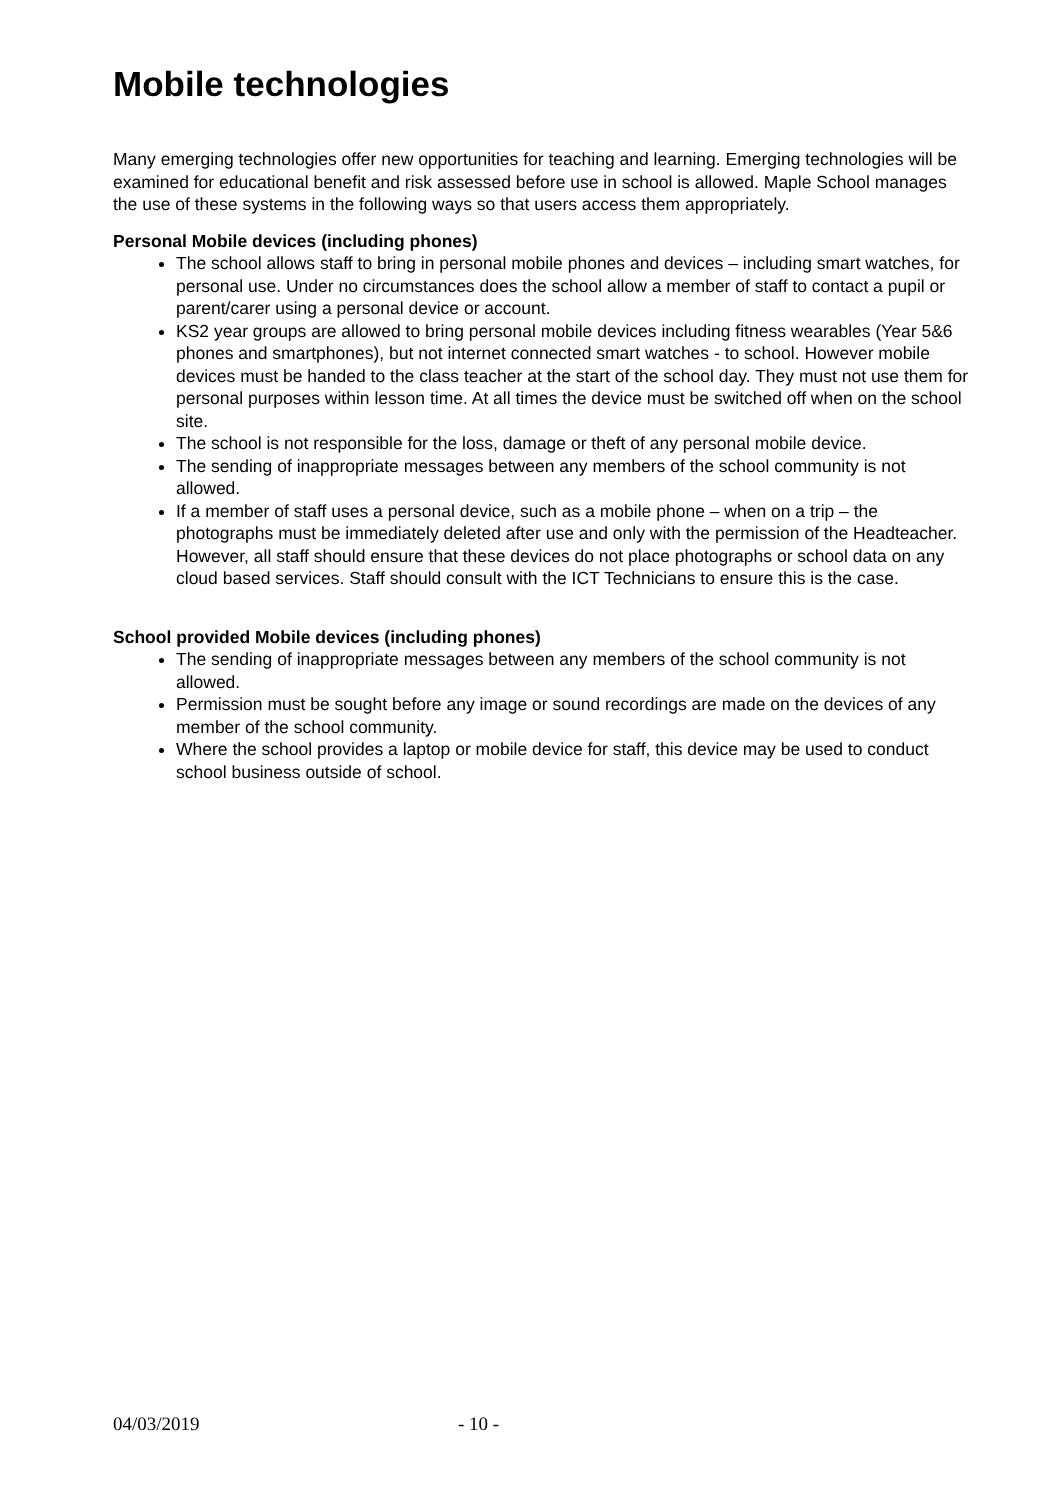Mobile technologies
Many emerging technologies offer new opportunities for teaching and learning. Emerging technologies will be examined for educational benefit and risk assessed before use in school is allowed. Maple School manages the use of these systems in the following ways so that users access them appropriately.
Personal Mobile devices (including phones)
The school allows staff to bring in personal mobile phones and devices – including smart watches, for personal use. Under no circumstances does the school allow a member of staff to contact a pupil or parent/carer using a personal device or account.
KS2 year groups are allowed to bring personal mobile devices including fitness wearables (Year 5&6 phones and smartphones), but not internet connected smart watches - to school. However mobile devices must be handed to the class teacher at the start of the school day. They must not use them for personal purposes within lesson time. At all times the device must be switched off when on the school site.
The school is not responsible for the loss, damage or theft of any personal mobile device.
The sending of inappropriate messages between any members of the school community is not allowed.
If a member of staff uses a personal device, such as a mobile phone – when on a trip – the photographs must be immediately deleted after use and only with the permission of the Headteacher. However, all staff should ensure that these devices do not place photographs or school data on any cloud based services. Staff should consult with the ICT Technicians to ensure this is the case.
School provided Mobile devices (including phones)
The sending of inappropriate messages between any members of the school community is not allowed.
Permission must be sought before any image or sound recordings are made on the devices of any member of the school community.
Where the school provides a laptop or mobile device for staff, this device may be used to conduct school business outside of school.
04/03/2019 - 10 -